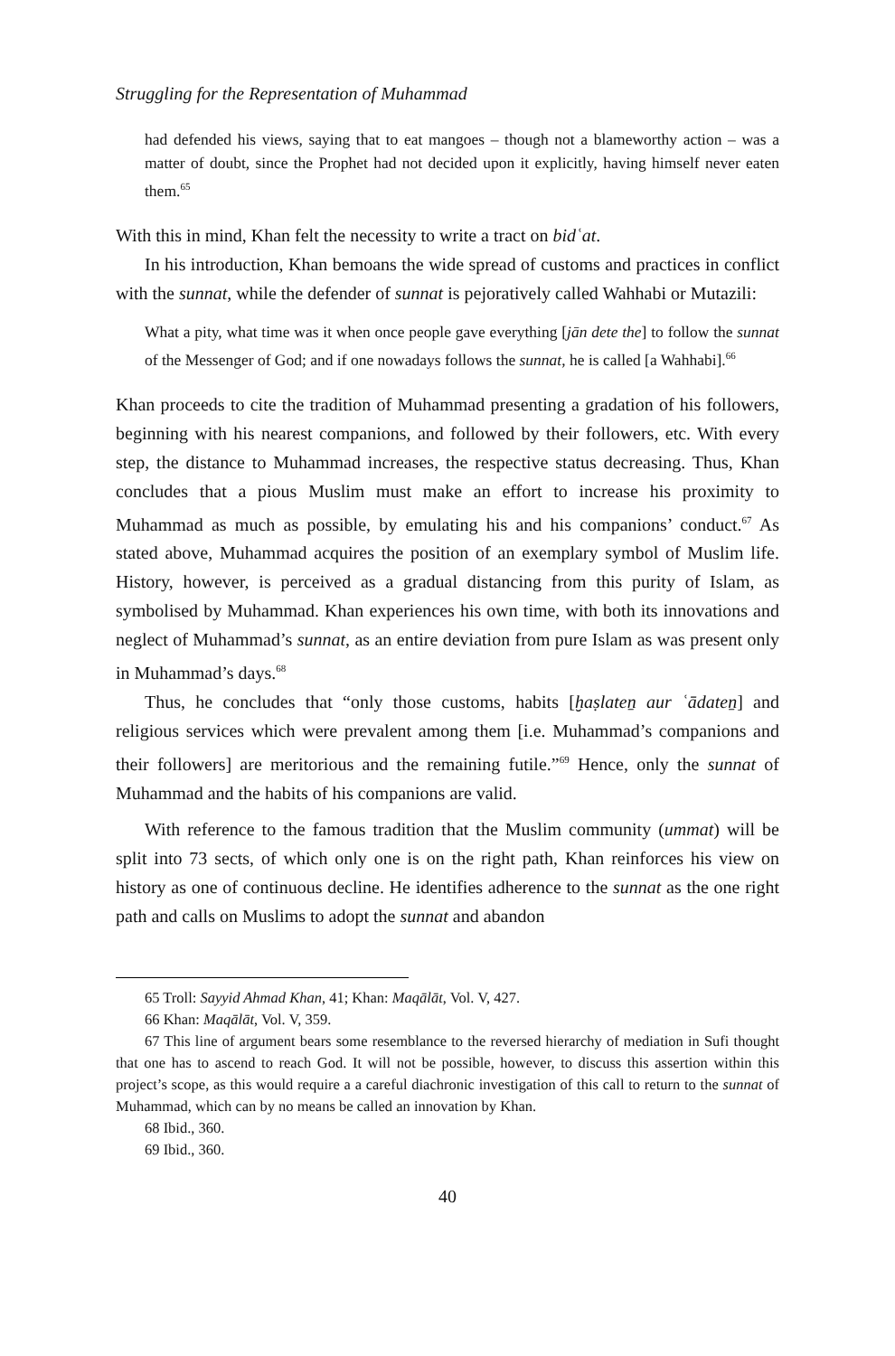Struggling for the Representation of Muhammad
had defended his views, saying that to eat mangoes – though not a blameworthy action – was a matter of doubt, since the Prophet had not decided upon it explicitly, having himself never eaten them.<sup>65</sup>
With this in mind, Khan felt the necessity to write a tract on bidʿat.
In his introduction, Khan bemoans the wide spread of customs and practices in conflict with the sunnat, while the defender of sunnat is pejoratively called Wahhabi or Mutazili:
What a pity, what time was it when once people gave everything [jān dete the] to follow the sunnat of the Messenger of God; and if one nowadays follows the sunnat, he is called [a Wahhabi].<sup>66</sup>
Khan proceeds to cite the tradition of Muhammad presenting a gradation of his followers, beginning with his nearest companions, and followed by their followers, etc. With every step, the distance to Muhammad increases, the respective status decreasing. Thus, Khan concludes that a pious Muslim must make an effort to increase his proximity to Muhammad as much as possible, by emulating his and his companions’ conduct.<sup>67</sup> As stated above, Muhammad acquires the position of an exemplary symbol of Muslim life. History, however, is perceived as a gradual distancing from this purity of Islam, as symbolised by Muhammad. Khan experiences his own time, with both its innovations and neglect of Muhammad’s sunnat, as an entire deviation from pure Islam as was present only in Muhammad’s days.<sup>68</sup>
Thus, he concludes that “only those customs, habits [ḫaṣlateṉ aur ʿādateṉ] and religious services which were prevalent among them [i.e. Muhammad’s companions and their followers] are meritorious and the remaining futile.”<sup>69</sup> Hence, only the sunnat of Muhammad and the habits of his companions are valid.
With reference to the famous tradition that the Muslim community (ummat) will be split into 73 sects, of which only one is on the right path, Khan reinforces his view on history as one of continuous decline. He identifies adherence to the sunnat as the one right path and calls on Muslims to adopt the sunnat and abandon
65 Troll: Sayyid Ahmad Khan, 41; Khan: Maqālāt, Vol. V, 427.
66 Khan: Maqālāt, Vol. V, 359.
67 This line of argument bears some resemblance to the reversed hierarchy of mediation in Sufi thought that one has to ascend to reach God. It will not be possible, however, to discuss this assertion within this project’s scope, as this would require a a careful diachronic investigation of this call to return to the sunnat of Muhammad, which can by no means be called an innovation by Khan.
68 Ibid., 360.
69 Ibid., 360.
40